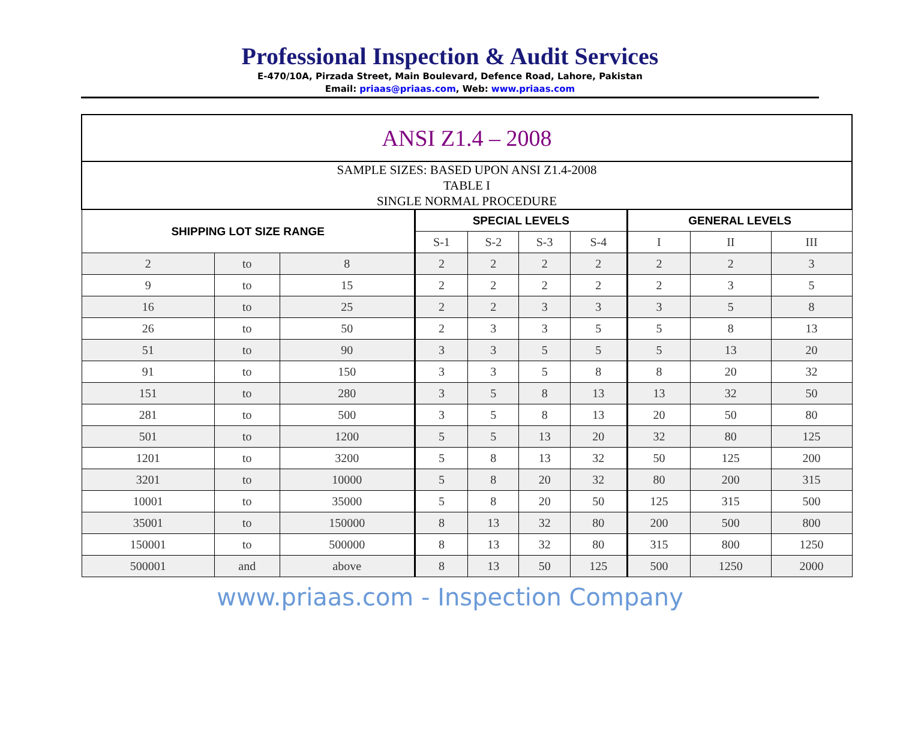Professional Inspection & Audit Services
E-470/10A, Pirzada Street, Main Boulevard, Defence Road, Lahore, Pakistan
Email: priaas@priaas.com, Web: www.priaas.com
| ANSI Z1.4 – 2008 | | | | | | | | | |
| SAMPLE SIZES: BASED UPON ANSI Z1.4-2008 TABLE I SINGLE NORMAL PROCEDURE | | | | | | | | | |
| SHIPPING LOT SIZE RANGE | | | SPECIAL LEVELS | | | | GENERAL LEVELS | | |
| | | | S-1 | S-2 | S-3 | S-4 | I | II | III |
| 2 | to | 8 | 2 | 2 | 2 | 2 | 2 | 2 | 3 |
| 9 | to | 15 | 2 | 2 | 2 | 2 | 2 | 3 | 5 |
| 16 | to | 25 | 2 | 2 | 3 | 3 | 3 | 5 | 8 |
| 26 | to | 50 | 2 | 3 | 3 | 5 | 5 | 8 | 13 |
| 51 | to | 90 | 3 | 3 | 5 | 5 | 5 | 13 | 20 |
| 91 | to | 150 | 3 | 3 | 5 | 8 | 8 | 20 | 32 |
| 151 | to | 280 | 3 | 5 | 8 | 13 | 13 | 32 | 50 |
| 281 | to | 500 | 3 | 5 | 8 | 13 | 20 | 50 | 80 |
| 501 | to | 1200 | 5 | 5 | 13 | 20 | 32 | 80 | 125 |
| 1201 | to | 3200 | 5 | 8 | 13 | 32 | 50 | 125 | 200 |
| 3201 | to | 10000 | 5 | 8 | 20 | 32 | 80 | 200 | 315 |
| 10001 | to | 35000 | 5 | 8 | 20 | 50 | 125 | 315 | 500 |
| 35001 | to | 150000 | 8 | 13 | 32 | 80 | 200 | 500 | 800 |
| 150001 | to | 500000 | 8 | 13 | 32 | 80 | 315 | 800 | 1250 |
| 500001 | and | above | 8 | 13 | 50 | 125 | 500 | 1250 | 2000 |
www.priaas.com - Inspection Company